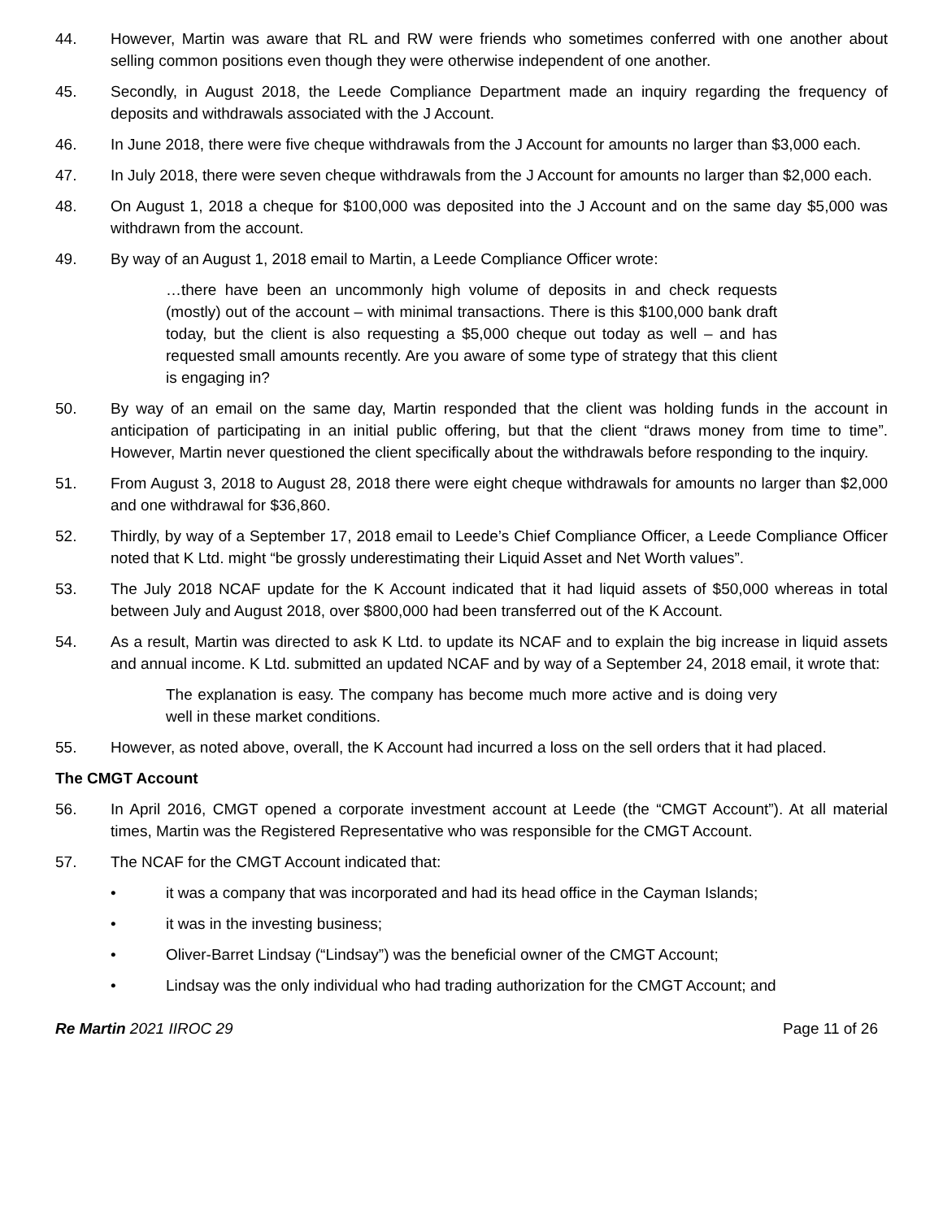44. However, Martin was aware that RL and RW were friends who sometimes conferred with one another about selling common positions even though they were otherwise independent of one another.
45. Secondly, in August 2018, the Leede Compliance Department made an inquiry regarding the frequency of deposits and withdrawals associated with the J Account.
46. In June 2018, there were five cheque withdrawals from the J Account for amounts no larger than $3,000 each.
47. In July 2018, there were seven cheque withdrawals from the J Account for amounts no larger than $2,000 each.
48. On August 1, 2018 a cheque for $100,000 was deposited into the J Account and on the same day $5,000 was withdrawn from the account.
49. By way of an August 1, 2018 email to Martin, a Leede Compliance Officer wrote:
…there have been an uncommonly high volume of deposits in and check requests (mostly) out of the account – with minimal transactions. There is this $100,000 bank draft today, but the client is also requesting a $5,000 cheque out today as well – and has requested small amounts recently. Are you aware of some type of strategy that this client is engaging in?
50. By way of an email on the same day, Martin responded that the client was holding funds in the account in anticipation of participating in an initial public offering, but that the client “draws money from time to time”. However, Martin never questioned the client specifically about the withdrawals before responding to the inquiry.
51. From August 3, 2018 to August 28, 2018 there were eight cheque withdrawals for amounts no larger than $2,000 and one withdrawal for $36,860.
52. Thirdly, by way of a September 17, 2018 email to Leede’s Chief Compliance Officer, a Leede Compliance Officer noted that K Ltd. might “be grossly underestimating their Liquid Asset and Net Worth values”.
53. The July 2018 NCAF update for the K Account indicated that it had liquid assets of $50,000 whereas in total between July and August 2018, over $800,000 had been transferred out of the K Account.
54. As a result, Martin was directed to ask K Ltd. to update its NCAF and to explain the big increase in liquid assets and annual income. K Ltd. submitted an updated NCAF and by way of a September 24, 2018 email, it wrote that:
The explanation is easy. The company has become much more active and is doing very well in these market conditions.
55. However, as noted above, overall, the K Account had incurred a loss on the sell orders that it had placed.
The CMGT Account
56. In April 2016, CMGT opened a corporate investment account at Leede (the “CMGT Account”). At all material times, Martin was the Registered Representative who was responsible for the CMGT Account.
57. The NCAF for the CMGT Account indicated that:
• it was a company that was incorporated and had its head office in the Cayman Islands;
• it was in the investing business;
• Oliver-Barret Lindsay (“Lindsay”) was the beneficial owner of the CMGT Account;
• Lindsay was the only individual who had trading authorization for the CMGT Account; and
Re Martin 2021 IIROC 29 Page 11 of 26